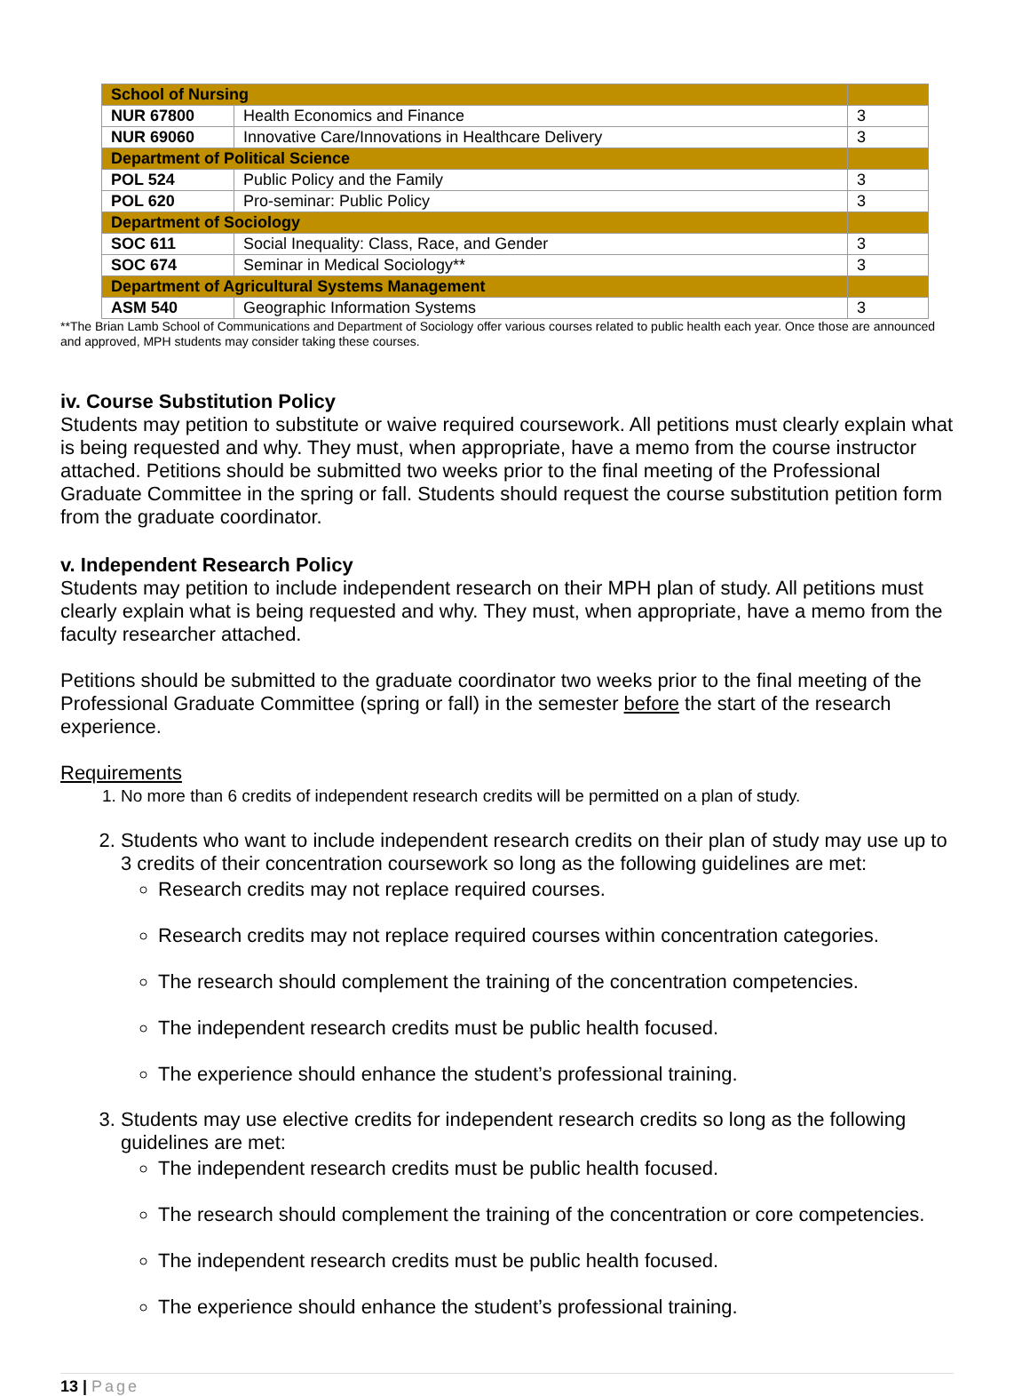| School of Nursing | | |
| NUR 67800 | Health Economics and Finance | 3 |
| NUR 69060 | Innovative Care/Innovations in Healthcare Delivery | 3 |
| Department of Political Science | | |
| POL 524 | Public Policy and the Family | 3 |
| POL 620 | Pro-seminar: Public Policy | 3 |
| Department of Sociology | | |
| SOC 611 | Social Inequality: Class, Race, and Gender | 3 |
| SOC 674 | Seminar in Medical Sociology** | 3 |
| Department of Agricultural Systems Management | | |
| ASM 540 | Geographic Information Systems | 3 |
**The Brian Lamb School of Communications and Department of Sociology offer various courses related to public health each year. Once those are announced and approved, MPH students may consider taking these courses.
iv. Course Substitution Policy
Students may petition to substitute or waive required coursework. All petitions must clearly explain what is being requested and why. They must, when appropriate, have a memo from the course instructor attached. Petitions should be submitted two weeks prior to the final meeting of the Professional Graduate Committee in the spring or fall. Students should request the course substitution petition form from the graduate coordinator.
v. Independent Research Policy
Students may petition to include independent research on their MPH plan of study. All petitions must clearly explain what is being requested and why. They must, when appropriate, have a memo from the faculty researcher attached.
Petitions should be submitted to the graduate coordinator two weeks prior to the final meeting of the Professional Graduate Committee (spring or fall) in the semester before the start of the research experience.
Requirements
1. No more than 6 credits of independent research credits will be permitted on a plan of study.
2. Students who want to include independent research credits on their plan of study may use up to 3 credits of their concentration coursework so long as the following guidelines are met:
Research credits may not replace required courses.
Research credits may not replace required courses within concentration categories.
The research should complement the training of the concentration competencies.
The independent research credits must be public health focused.
The experience should enhance the student’s professional training.
3. Students may use elective credits for independent research credits so long as the following guidelines are met:
The independent research credits must be public health focused.
The research should complement the training of the concentration or core competencies.
The independent research credits must be public health focused.
The experience should enhance the student’s professional training.
13 | Page